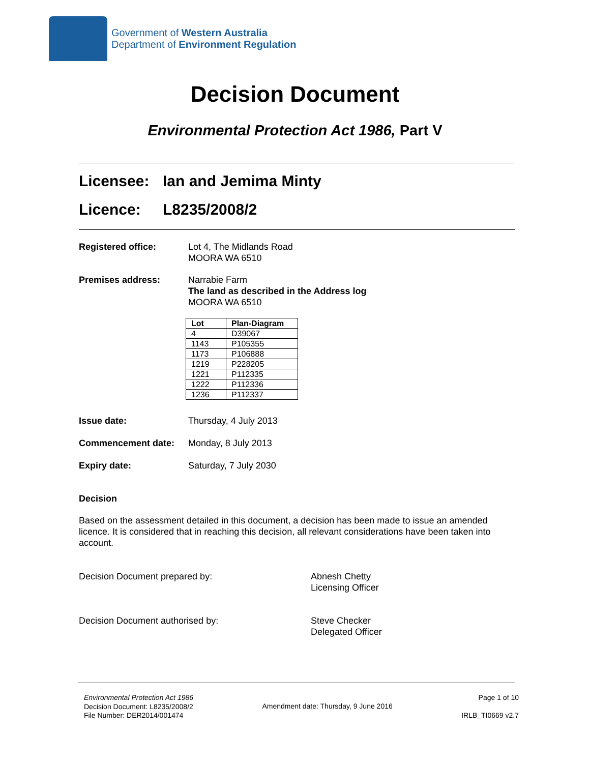Government of Western Australia
Department of Environment Regulation
Decision Document
Environmental Protection Act 1986, Part V
Licensee: Ian and Jemima Minty
Licence: L8235/2008/2
Registered office: Lot 4, The Midlands Road
MOORA WA 6510
Premises address: Narrabie Farm
The land as described in the Address log
MOORA WA 6510
| Lot | Plan-Diagram |
| --- | --- |
| 4 | D39067 |
| 1143 | P105355 |
| 1173 | P106888 |
| 1219 | P228205 |
| 1221 | P112335 |
| 1222 | P112336 |
| 1236 | P112337 |
Issue date: Thursday, 4 July 2013
Commencement date: Monday, 8 July 2013
Expiry date: Saturday, 7 July 2030
Decision
Based on the assessment detailed in this document, a decision has been made to issue an amended licence. It is considered that in reaching this decision, all relevant considerations have been taken into account.
Decision Document prepared by: Abnesh Chetty
Licensing Officer
Decision Document authorised by: Steve Checker
Delegated Officer
Environmental Protection Act 1986
Decision Document: L8235/2008/2
File Number: DER2014/001474
Amendment date: Thursday, 9 June 2016
Page 1 of 10
IRLB_TI0669 v2.7